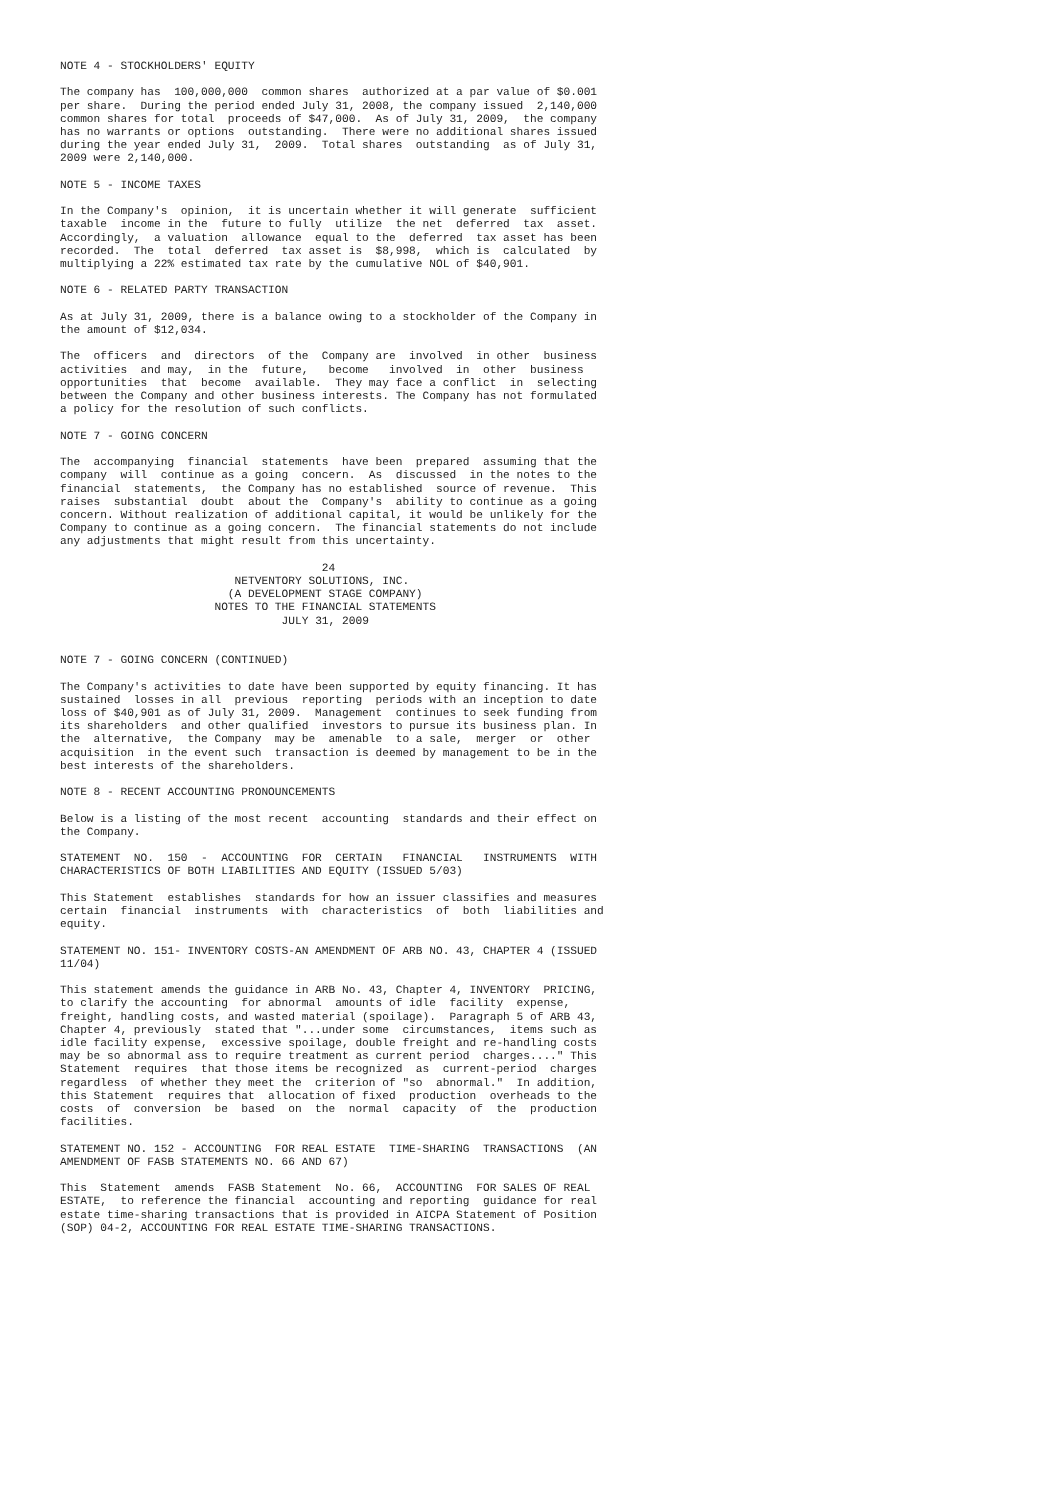NOTE 4 - STOCKHOLDERS' EQUITY The company has 100,000,000 common shares authorized at a par value of $0.001 per share. During the period ended July 31, 2008, the company issued 2,140,000 common shares for total proceeds of $47,000. As of July 31, 2009, the company has no warrants or options outstanding. There were no additional shares issued during the year ended July 31, 2009. Total shares outstanding as of July 31, 2009 were 2,140,000. NOTE 5 - INCOME TAXES In the Company's opinion, it is uncertain whether it will generate sufficient taxable income in the future to fully utilize the net deferred tax asset. Accordingly, a valuation allowance equal to the deferred tax asset has been recorded. The total deferred tax asset is $8,998, which is calculated by multiplying a 22% estimated tax rate by the cumulative NOL of $40,901. NOTE 6 - RELATED PARTY TRANSACTION As at July 31, 2009, there is a balance owing to a stockholder of the Company in the amount of $12,034. The officers and directors of the Company are involved in other business activities and may, in the future, become involved in other business opportunities that become available. They may face a conflict in selecting between the Company and other business interests. The Company has not formulated a policy for the resolution of such conflicts. NOTE 7 - GOING CONCERN The accompanying financial statements have been prepared assuming that the company will continue as a going concern. As discussed in the notes to the financial statements, the Company has no established source of revenue. This raises substantial doubt about the Company's ability to continue as a going concern. Without realization of additional capital, it would be unlikely for the Company to continue as a going concern. The financial statements do not include any adjustments that might result from this uncertainty. 24 NETVENTORY SOLUTIONS, INC. (A DEVELOPMENT STAGE COMPANY) NOTES TO THE FINANCIAL STATEMENTS JULY 31, 2009 NOTE 7 - GOING CONCERN (CONTINUED) The Company's activities to date have been supported by equity financing. It has sustained losses in all previous reporting periods with an inception to date loss of $40,901 as of July 31, 2009. Management continues to seek funding from its shareholders and other qualified investors to pursue its business plan. In the alternative, the Company may be amenable to a sale, merger or other acquisition in the event such transaction is deemed by management to be in the best interests of the shareholders. NOTE 8 - RECENT ACCOUNTING PRONOUNCEMENTS Below is a listing of the most recent accounting standards and their effect on the Company. STATEMENT NO. 150 - ACCOUNTING FOR CERTAIN FINANCIAL INSTRUMENTS WITH CHARACTERISTICS OF BOTH LIABILITIES AND EQUITY (ISSUED 5/03) This Statement establishes standards for how an issuer classifies and measures certain financial instruments with characteristics of both liabilities and equity. STATEMENT NO. 151- INVENTORY COSTS-AN AMENDMENT OF ARB NO. 43, CHAPTER 4 (ISSUED 11/04) This statement amends the guidance in ARB No. 43, Chapter 4, INVENTORY PRICING, to clarify the accounting for abnormal amounts of idle facility expense, freight, handling costs, and wasted material (spoilage). Paragraph 5 of ARB 43, Chapter 4, previously stated that "...under some circumstances, items such as idle facility expense, excessive spoilage, double freight and re-handling costs may be so abnormal ass to require treatment as current period charges...." This Statement requires that those items be recognized as current-period charges regardless of whether they meet the criterion of "so abnormal." In addition, this Statement requires that allocation of fixed production overheads to the costs of conversion be based on the normal capacity of the production facilities. STATEMENT NO. 152 - ACCOUNTING FOR REAL ESTATE TIME-SHARING TRANSACTIONS (AN AMENDMENT OF FASB STATEMENTS NO. 66 AND 67) This Statement amends FASB Statement No. 66, ACCOUNTING FOR SALES OF REAL ESTATE, to reference the financial accounting and reporting guidance for real estate time-sharing transactions that is provided in AICPA Statement of Position (SOP) 04-2, ACCOUNTING FOR REAL ESTATE TIME-SHARING TRANSACTIONS.